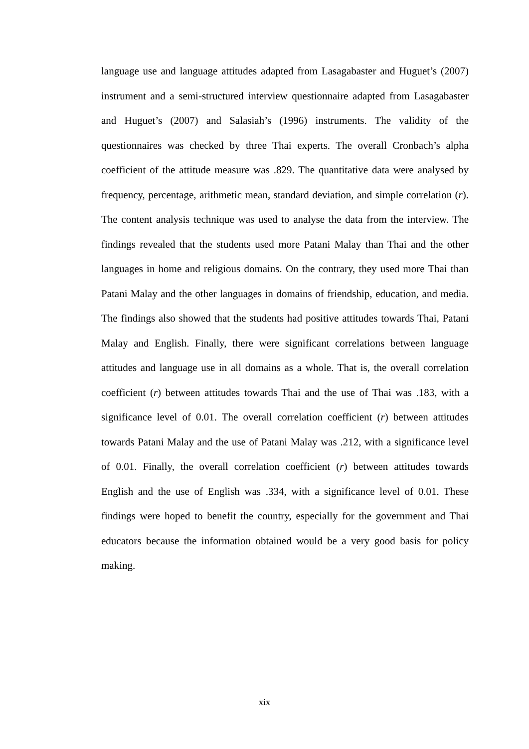language use and language attitudes adapted from Lasagabaster and Huguet’s (2007) instrument and a semi-structured interview questionnaire adapted from Lasagabaster and Huguet’s (2007) and Salasiah’s (1996) instruments. The validity of the questionnaires was checked by three Thai experts. The overall Cronbach’s alpha coefficient of the attitude measure was .829. The quantitative data were analysed by frequency, percentage, arithmetic mean, standard deviation, and simple correlation (r). The content analysis technique was used to analyse the data from the interview. The findings revealed that the students used more Patani Malay than Thai and the other languages in home and religious domains. On the contrary, they used more Thai than Patani Malay and the other languages in domains of friendship, education, and media. The findings also showed that the students had positive attitudes towards Thai, Patani Malay and English. Finally, there were significant correlations between language attitudes and language use in all domains as a whole. That is, the overall correlation coefficient (r) between attitudes towards Thai and the use of Thai was .183, with a significance level of 0.01. The overall correlation coefficient (r) between attitudes towards Patani Malay and the use of Patani Malay was .212, with a significance level of 0.01. Finally, the overall correlation coefficient (r) between attitudes towards English and the use of English was .334, with a significance level of 0.01. These findings were hoped to benefit the country, especially for the government and Thai educators because the information obtained would be a very good basis for policy making.
xix